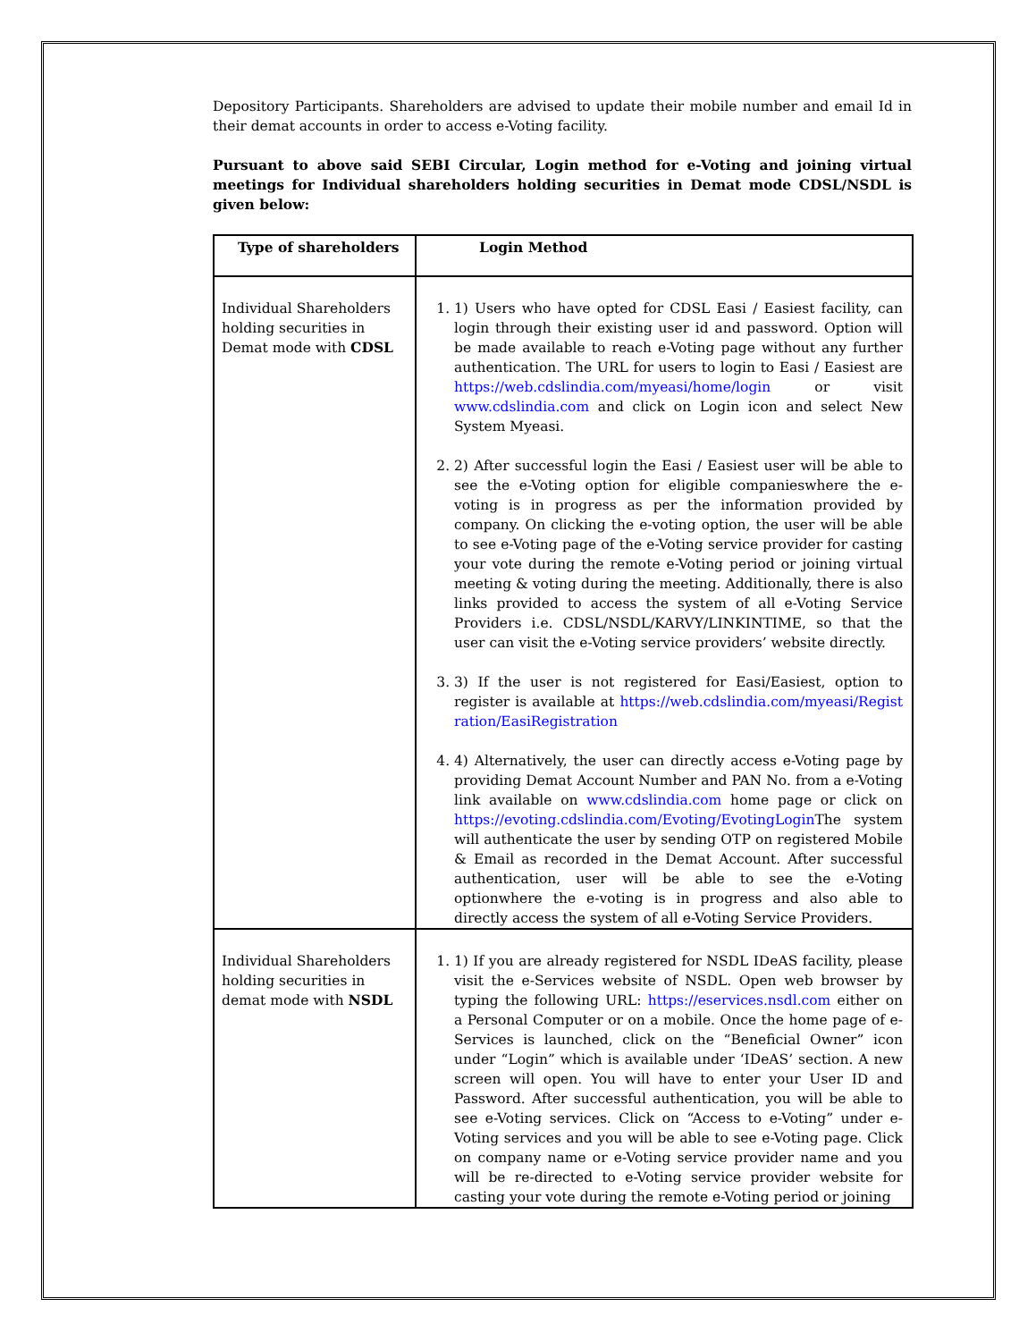Depository Participants. Shareholders are advised to update their mobile number and email Id in their demat accounts in order to access e-Voting facility.
Pursuant to above said SEBI Circular, Login method for e-Voting and joining virtual meetings for Individual shareholders holding securities in Demat mode CDSL/NSDL is given below:
| Type of shareholders | Login Method |
| --- | --- |
| Individual Shareholders holding securities in Demat mode with CDSL | 1. 1) Users who have opted for CDSL Easi / Easiest facility, can login through their existing user id and password. Option will be made available to reach e-Voting page without any further authentication. The URL for users to login to Easi / Easiest are https://web.cdslindia.com/myeasi/home/login or visit www.cdslindia.com and click on Login icon and select New System Myeasi. 2. 2) After successful login the Easi / Easiest user will be able to see the e-Voting option for eligible companieswhere the e-voting is in progress as per the information provided by company. On clicking the e-voting option, the user will be able to see e-Voting page of the e-Voting service provider for casting your vote during the remote e-Voting period or joining virtual meeting & voting during the meeting. Additionally, there is also links provided to access the system of all e-Voting Service Providers i.e. CDSL/NSDL/KARVY/LINKINTIME, so that the user can visit the e-Voting service providers’ website directly. 3. 3) If the user is not registered for Easi/Easiest, option to register is available at https://web.cdslindia.com/myeasi/Registration/EasiRegistration 4. 4) Alternatively, the user can directly access e-Voting page by providing Demat Account Number and PAN No. from a e-Voting link available on www.cdslindia.com home page or click on https://evoting.cdslindia.com/Evoting/EvotingLogin The system will authenticate the user by sending OTP on registered Mobile & Email as recorded in the Demat Account. After successful authentication, user will be able to see the e-Voting optionwhere the e-voting is in progress and also able to directly access the system of all e-Voting Service Providers. |
| Individual Shareholders holding securities in demat mode with NSDL | 1. 1) If you are already registered for NSDL IDeAS facility, please visit the e-Services website of NSDL. Open web browser by typing the following URL: https://eservices.nsdl.com either on a Personal Computer or on a mobile. Once the home page of e-Services is launched, click on the “Beneficial Owner” icon under “Login” which is available under ‘IDeAS’ section. A new screen will open. You will have to enter your User ID and Password. After successful authentication, you will be able to see e-Voting services. Click on “Access to e-Voting” under e-Voting services and you will be able to see e-Voting page. Click on company name or e-Voting service provider name and you will be re-directed to e-Voting service provider website for casting your vote during the remote e-Voting period or joining |